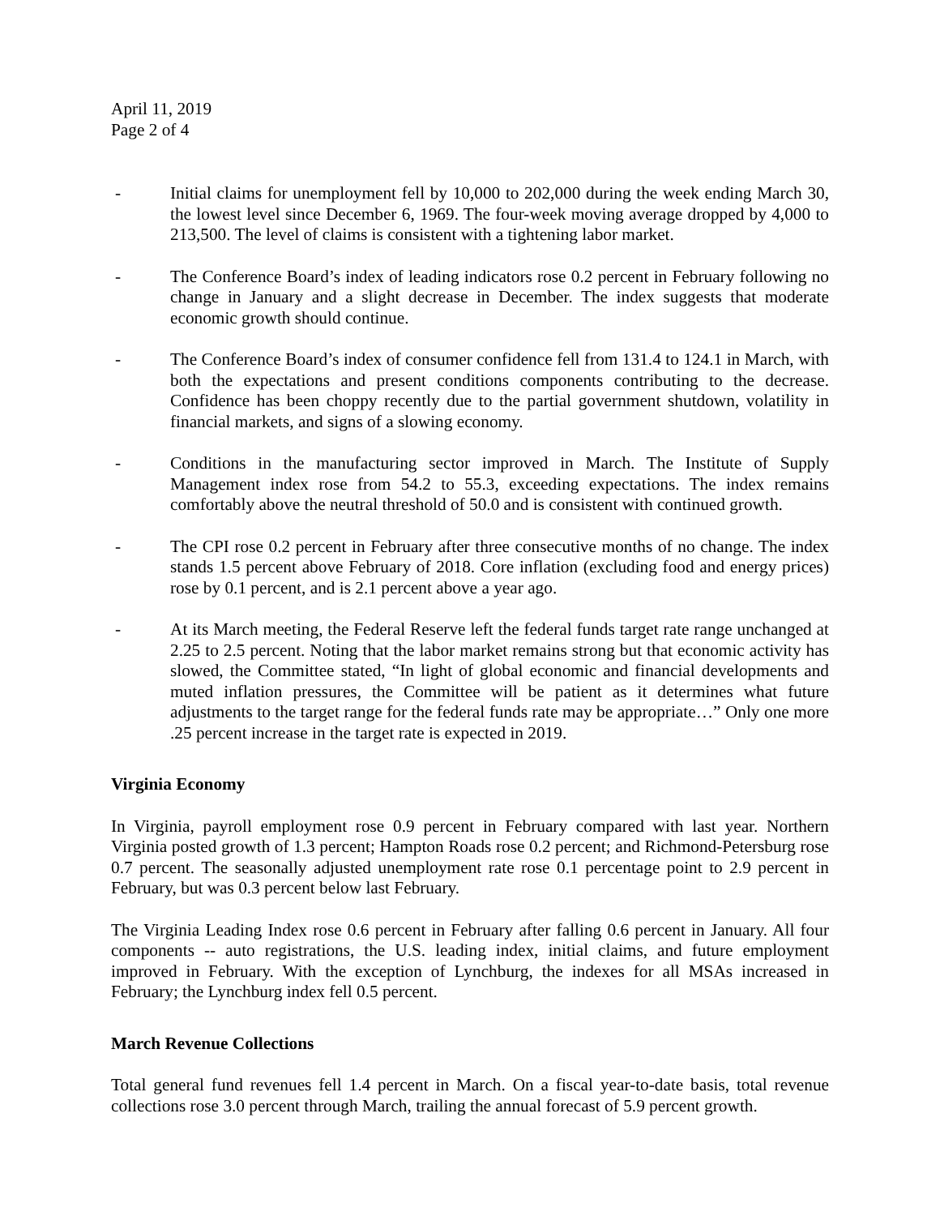April 11, 2019
Page 2 of 4
- Initial claims for unemployment fell by 10,000 to 202,000 during the week ending March 30, the lowest level since December 6, 1969. The four-week moving average dropped by 4,000 to 213,500. The level of claims is consistent with a tightening labor market.
- The Conference Board’s index of leading indicators rose 0.2 percent in February following no change in January and a slight decrease in December. The index suggests that moderate economic growth should continue.
- The Conference Board’s index of consumer confidence fell from 131.4 to 124.1 in March, with both the expectations and present conditions components contributing to the decrease. Confidence has been choppy recently due to the partial government shutdown, volatility in financial markets, and signs of a slowing economy.
- Conditions in the manufacturing sector improved in March. The Institute of Supply Management index rose from 54.2 to 55.3, exceeding expectations. The index remains comfortably above the neutral threshold of 50.0 and is consistent with continued growth.
- The CPI rose 0.2 percent in February after three consecutive months of no change. The index stands 1.5 percent above February of 2018. Core inflation (excluding food and energy prices) rose by 0.1 percent, and is 2.1 percent above a year ago.
- At its March meeting, the Federal Reserve left the federal funds target rate range unchanged at 2.25 to 2.5 percent. Noting that the labor market remains strong but that economic activity has slowed, the Committee stated, “In light of global economic and financial developments and muted inflation pressures, the Committee will be patient as it determines what future adjustments to the target range for the federal funds rate may be appropriate…” Only one more .25 percent increase in the target rate is expected in 2019.
Virginia Economy
In Virginia, payroll employment rose 0.9 percent in February compared with last year. Northern Virginia posted growth of 1.3 percent; Hampton Roads rose 0.2 percent; and Richmond-Petersburg rose 0.7 percent. The seasonally adjusted unemployment rate rose 0.1 percentage point to 2.9 percent in February, but was 0.3 percent below last February.
The Virginia Leading Index rose 0.6 percent in February after falling 0.6 percent in January. All four components -- auto registrations, the U.S. leading index, initial claims, and future employment improved in February. With the exception of Lynchburg, the indexes for all MSAs increased in February; the Lynchburg index fell 0.5 percent.
March Revenue Collections
Total general fund revenues fell 1.4 percent in March. On a fiscal year-to-date basis, total revenue collections rose 3.0 percent through March, trailing the annual forecast of 5.9 percent growth.